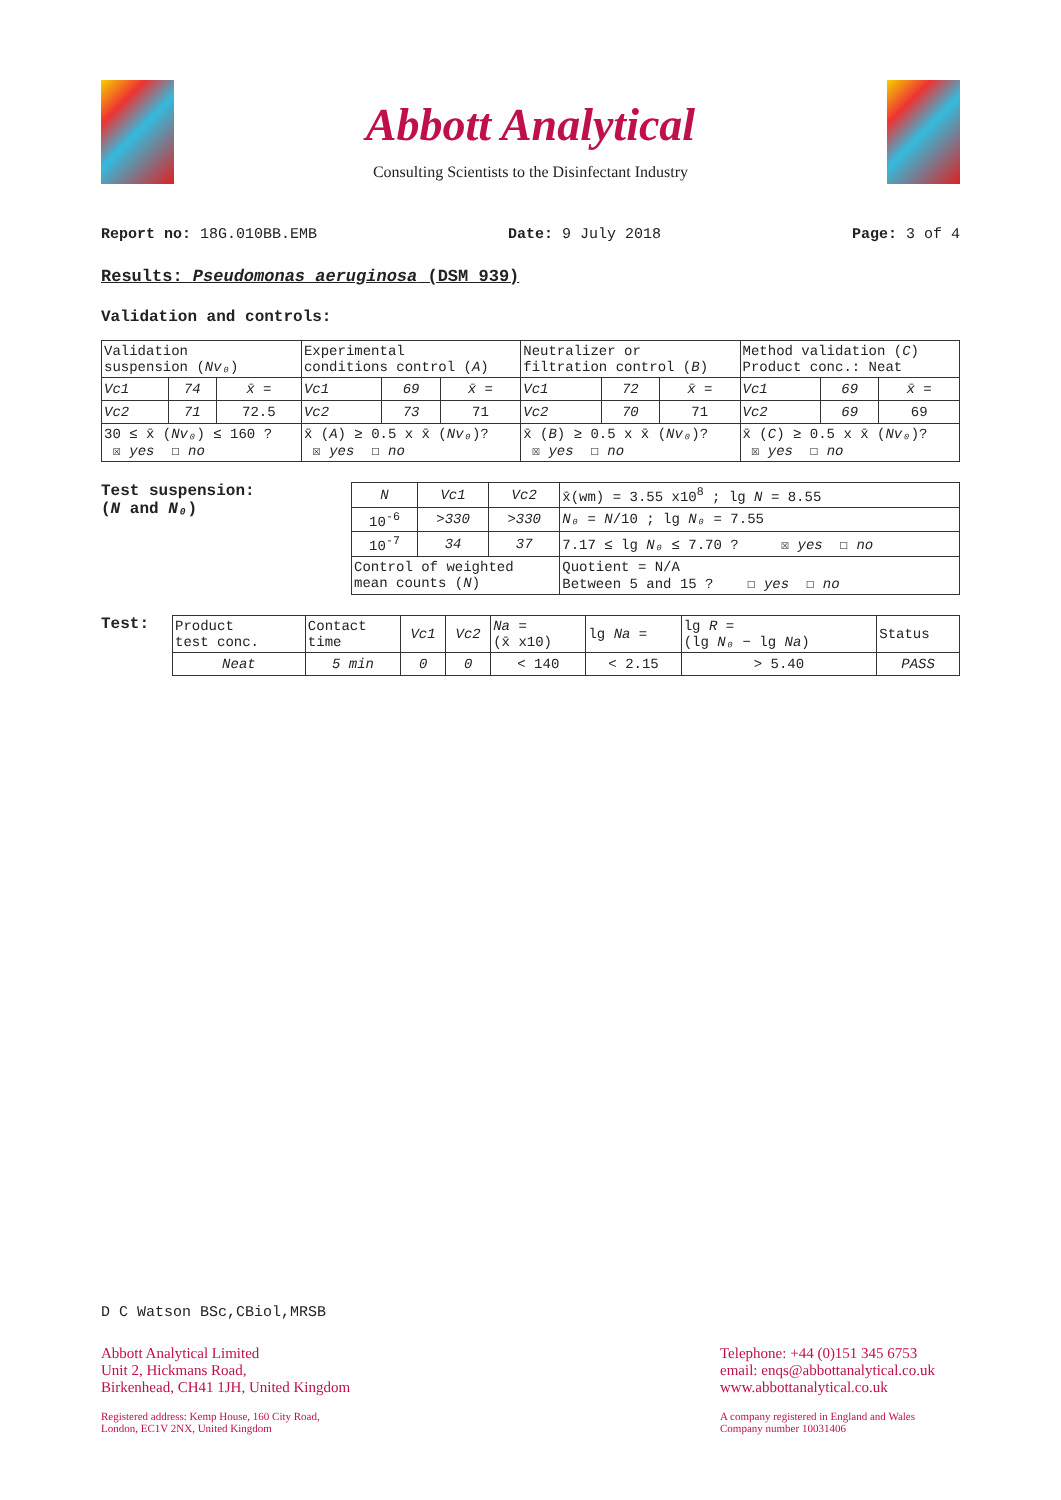Abbott Analytical
Consulting Scientists to the Disinfectant Industry
Report no: 18G.010BB.EMB Date: 9 July 2018 Page: 3 of 4
Results: Pseudomonas aeruginosa (DSM 939)
Validation and controls:
| Validation suspension ( Nv₀ ) | | | Experimental conditions control ( A ) | | | Neutralizer or filtration control ( B ) | | | Method validation ( C ) Product conc.: Neat | | |
| Vc1 | 74 | x̄ = | Vc1 | 69 | x̄ = | Vc1 | 72 | x̄ = | Vc1 | 69 | x̄ = |
| Vc2 | 71 | 72.5 | Vc2 | 73 | 71 | Vc2 | 70 | 71 | Vc2 | 69 | 69 |
| 30 ≤ x̄ ( Nv₀ ) ≤ 160 ? ☒ yes ☐ no | | | x̄ ( A ) ≥ 0.5 x x̄ ( Nv₀ )? ☒ yes ☐ no | | | x̄ ( B ) ≥ 0.5 x x̄ ( Nv₀ )? ☒ yes ☐ no | | | x̄ ( C ) ≥ 0.5 x x̄ ( Nv₀ )? ☒ yes ☐ no | | |
Test suspension:
(N and N₀)
| N | Vc1 | Vc2 | x̄(wm) = 3.55 x10<sup>8</sup> ; lg N = 8.55 |
| 10<sup>-6</sup> | >330 | >330 | N₀ = N /10 ; lg N₀ = 7.55 |
| 10<sup>-7</sup> | 34 | 37 | 7.17 ≤ lg N₀ ≤ 7.70 ? ☒ yes ☐ no |
| Control of weighted mean counts ( N ) | | | Quotient = N/A Between 5 and 15 ? ☐ yes ☐ no |
Test:
| Product test conc. | Contact time | Vc1 | Vc2 | Na = (x̄ x10) | lg Na = | lg R = (lg N₀ − lg Na ) | Status |
| Neat | 5 min | 0 | 0 | < 140 | < 2.15 | > 5.40 | PASS |
D C Watson BSc,CBiol,MRSB
Abbott Analytical Limited
Unit 2, Hickmans Road,
Birkenhead, CH41 1JH, United Kingdom
Registered address: Kemp House, 160 City Road,
London, EC1V 2NX, United Kingdom
Telephone: +44 (0)151 345 6753
email: enqs@abbottanalytical.co.uk
www.abbottanalytical.co.uk
A company registered in England and Wales
Company number 10031406